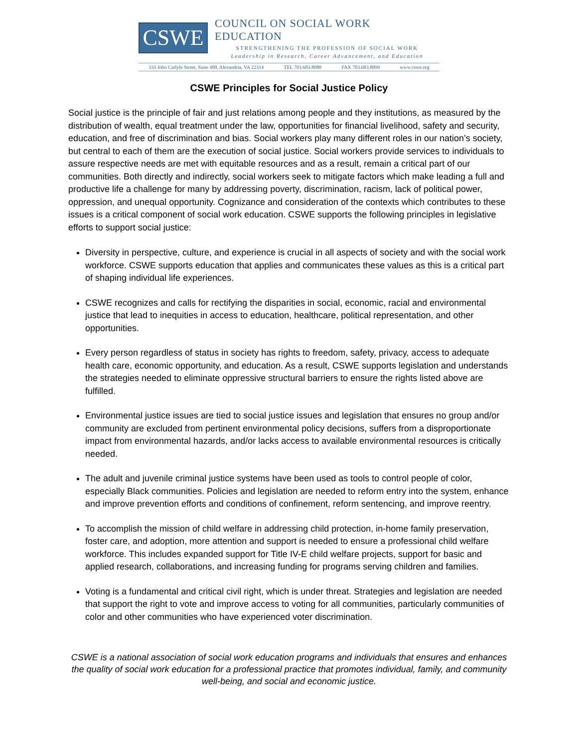CSWE
COUNCIL ON SOCIAL WORK EDUCATION
STRENGTHENING THE PROFESSION OF SOCIAL WORK
Leadership in Research, Career Advancement, and Education
333 John Carlyle Street, Suite 400, Alexandria, VA 22314 TEL 703.683.8080 FAX 703.683.8099 www.cswe.org
CSWE Principles for Social Justice Policy
Social justice is the principle of fair and just relations among people and they institutions, as measured by the distribution of wealth, equal treatment under the law, opportunities for financial livelihood, safety and security, education, and free of discrimination and bias. Social workers play many different roles in our nation’s society, but central to each of them are the execution of social justice. Social workers provide services to individuals to assure respective needs are met with equitable resources and as a result, remain a critical part of our communities. Both directly and indirectly, social workers seek to mitigate factors which make leading a full and productive life a challenge for many by addressing poverty, discrimination, racism, lack of political power, oppression, and unequal opportunity. Cognizance and consideration of the contexts which contributes to these issues is a critical component of social work education. CSWE supports the following principles in legislative efforts to support social justice:
Diversity in perspective, culture, and experience is crucial in all aspects of society and with the social work workforce. CSWE supports education that applies and communicates these values as this is a critical part of shaping individual life experiences.
CSWE recognizes and calls for rectifying the disparities in social, economic, racial and environmental justice that lead to inequities in access to education, healthcare, political representation, and other opportunities.
Every person regardless of status in society has rights to freedom, safety, privacy, access to adequate health care, economic opportunity, and education. As a result, CSWE supports legislation and understands the strategies needed to eliminate oppressive structural barriers to ensure the rights listed above are fulfilled.
Environmental justice issues are tied to social justice issues and legislation that ensures no group and/or community are excluded from pertinent environmental policy decisions, suffers from a disproportionate impact from environmental hazards, and/or lacks access to available environmental resources is critically needed.
The adult and juvenile criminal justice systems have been used as tools to control people of color, especially Black communities. Policies and legislation are needed to reform entry into the system, enhance and improve prevention efforts and conditions of confinement, reform sentencing, and improve reentry.
To accomplish the mission of child welfare in addressing child protection, in-home family preservation, foster care, and adoption, more attention and support is needed to ensure a professional child welfare workforce. This includes expanded support for Title IV-E child welfare projects, support for basic and applied research, collaborations, and increasing funding for programs serving children and families.
Voting is a fundamental and critical civil right, which is under threat. Strategies and legislation are needed that support the right to vote and improve access to voting for all communities, particularly communities of color and other communities who have experienced voter discrimination.
CSWE is a national association of social work education programs and individuals that ensures and enhances the quality of social work education for a professional practice that promotes individual, family, and community well-being, and social and economic justice.